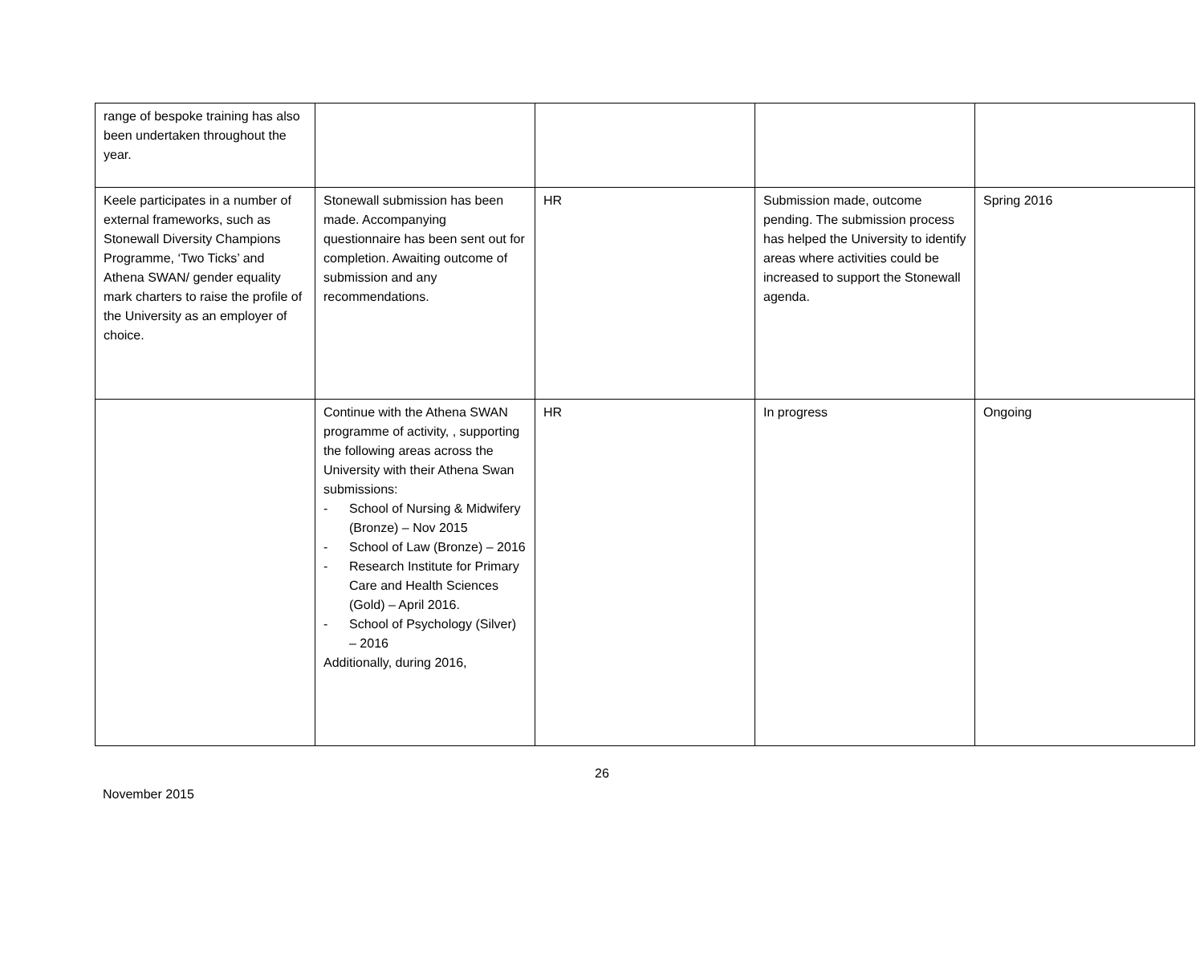| range of bespoke training has also been undertaken throughout the year. | | | | |
| Keele participates in a number of external frameworks, such as Stonewall Diversity Champions Programme, ‘Two Ticks’ and Athena SWAN/ gender equality mark charters to raise the profile of the University as an employer of choice. | Stonewall submission has been made. Accompanying questionnaire has been sent out for completion. Awaiting outcome of submission and any recommendations. | HR | Submission made, outcome pending. The submission process has helped the University to identify areas where activities could be increased to support the Stonewall agenda. | Spring 2016 |
| | Continue with the Athena SWAN programme of activity, , supporting the following areas across the University with their Athena Swan submissions: - School of Nursing & Midwifery (Bronze) – Nov 2015 - School of Law (Bronze) – 2016 - Research Institute for Primary Care and Health Sciences (Gold) – April 2016. - School of Psychology (Silver) – 2016 Additionally, during 2016, | HR | In progress | Ongoing |
26
November 2015